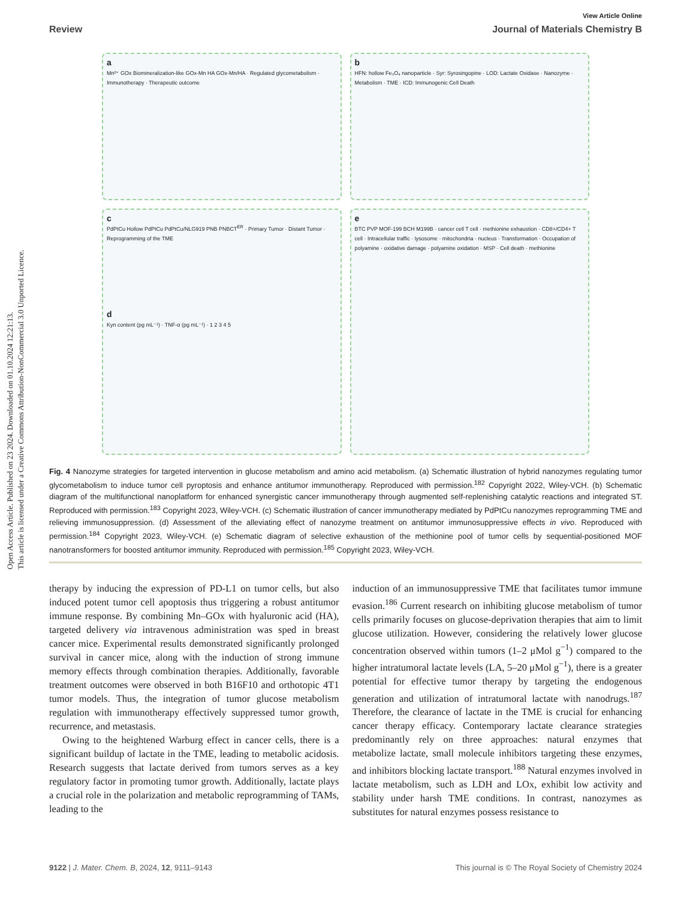Open Access Article. Published on 23 2024. Downloaded on 01.10.2024 12:21:13.
This article is licensed under a Creative Commons Attribution-NonCommercial 3.0 Unported Licence.
View Article Online
Review Journal of Materials Chemistry B
a
Mn²⁺ GOx Biomineralization-like GOx-Mn HA GOx-Mn/HA · Regulated glycometabolism · Immunotherapy · Therapeutic outcome
b
HFN: hollow Fe₃O₄ nanoparticle · Syr: Syrosingopine · LOD: Lactate Oxidase · Nanozyme · Metabolism · TME · ICD: Immunogenic Cell Death
c
PdPtCu Hollow PdPtCu PdPtCu/NLG919 PNB PNBCT<sup>ER</sup> · Primary Tumor · Distant Tumor · Reprogramming of the TME
d
Kyn content (pg mL⁻¹) · TNF-α (pg mL⁻¹) · 1 2 3 4 5
e
BTC PVP MOF-199 BCH M199B · cancer cell T cell · methionine exhaustion · CD8+/CD4+ T cell · Intracellular traffic · lysosome · mitochondria · nucleus · Transformation · Occupation of polyamine · oxidative damage · polyamine oxidation · MSP · Cell death · methionine
Fig. 4 Nanozyme strategies for targeted intervention in glucose metabolism and amino acid metabolism. (a) Schematic illustration of hybrid nanozymes regulating tumor glycometabolism to induce tumor cell pyroptosis and enhance antitumor immunotherapy. Reproduced with permission.<sup>182</sup> Copyright 2022, Wiley-VCH. (b) Schematic diagram of the multifunctional nanoplatform for enhanced synergistic cancer immunotherapy through augmented self-replenishing catalytic reactions and integrated ST. Reproduced with permission.<sup>183</sup> Copyright 2023, Wiley-VCH. (c) Schematic illustration of cancer immunotherapy mediated by PdPtCu nanozymes reprogramming TME and relieving immunosuppression. (d) Assessment of the alleviating effect of nanozyme treatment on antitumor immunosuppressive effects in vivo. Reproduced with permission.<sup>184</sup> Copyright 2023, Wiley-VCH. (e) Schematic diagram of selective exhaustion of the methionine pool of tumor cells by sequential-positioned MOF nanotransformers for boosted antitumor immunity. Reproduced with permission.<sup>185</sup> Copyright 2023, Wiley-VCH.
therapy by inducing the expression of PD-L1 on tumor cells, but also induced potent tumor cell apoptosis thus triggering a robust antitumor immune response. By combining Mn–GOx with hyaluronic acid (HA), targeted delivery via intravenous administration was sped in breast cancer mice. Experimental results demonstrated significantly prolonged survival in cancer mice, along with the induction of strong immune memory effects through combination therapies. Additionally, favorable treatment outcomes were observed in both B16F10 and orthotopic 4T1 tumor models. Thus, the integration of tumor glucose metabolism regulation with immunotherapy effectively suppressed tumor growth, recurrence, and metastasis.
Owing to the heightened Warburg effect in cancer cells, there is a significant buildup of lactate in the TME, leading to metabolic acidosis. Research suggests that lactate derived from tumors serves as a key regulatory factor in promoting tumor growth. Additionally, lactate plays a crucial role in the polarization and metabolic reprogramming of TAMs, leading to the
induction of an immunosuppressive TME that facilitates tumor immune evasion.<sup>186</sup> Current research on inhibiting glucose metabolism of tumor cells primarily focuses on glucose-deprivation therapies that aim to limit glucose utilization. However, considering the relatively lower glucose concentration observed within tumors (1–2 μMol g<sup>−1</sup>) compared to the higher intratumoral lactate levels (LA, 5–20 μMol g<sup>−1</sup>), there is a greater potential for effective tumor therapy by targeting the endogenous generation and utilization of intratumoral lactate with nanodrugs.<sup>187</sup> Therefore, the clearance of lactate in the TME is crucial for enhancing cancer therapy efficacy. Contemporary lactate clearance strategies predominantly rely on three approaches: natural enzymes that metabolize lactate, small molecule inhibitors targeting these enzymes, and inhibitors blocking lactate transport.<sup>188</sup> Natural enzymes involved in lactate metabolism, such as LDH and LOx, exhibit low activity and stability under harsh TME conditions. In contrast, nanozymes as substitutes for natural enzymes possess resistance to
9122 | J. Mater. Chem. B, 2024, 12, 9111–9143 This journal is © The Royal Society of Chemistry 2024